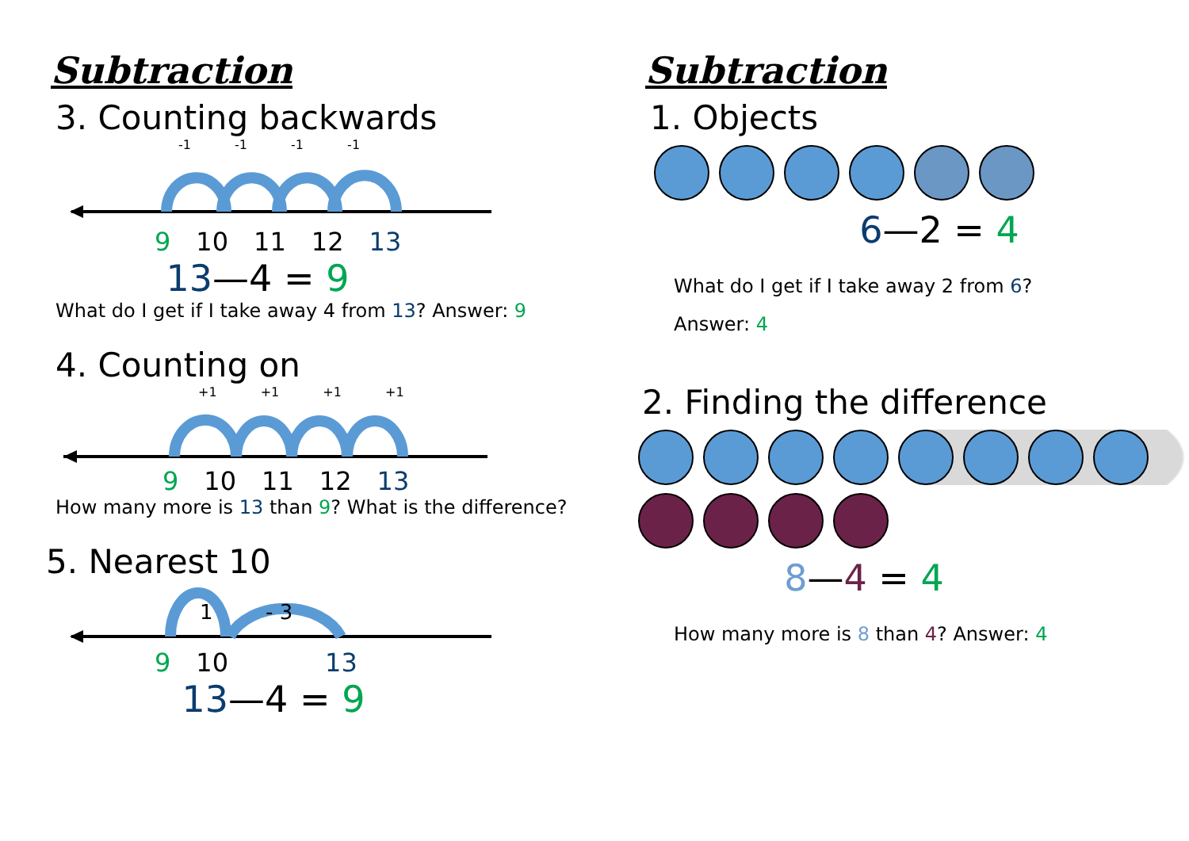Subtraction
3. Counting backwards
-1 -1 -1 -1
9 10 11 12 13
13—4 = 9
What do I get if I take away 4 from 13? Answer: 9
4. Counting on
+1 +1 +1 +1
9 10 11 12 13
How many more is 13 than 9? What is the difference?
5. Nearest 10
1
- 3
9 10 13
13—4 = 9
Subtraction
1. Objects
6—2 = 4
What do I get if I take away 2 from 6?
Answer: 4
2. Finding the difference
8—4 = 4
How many more is 8 than 4? Answer: 4